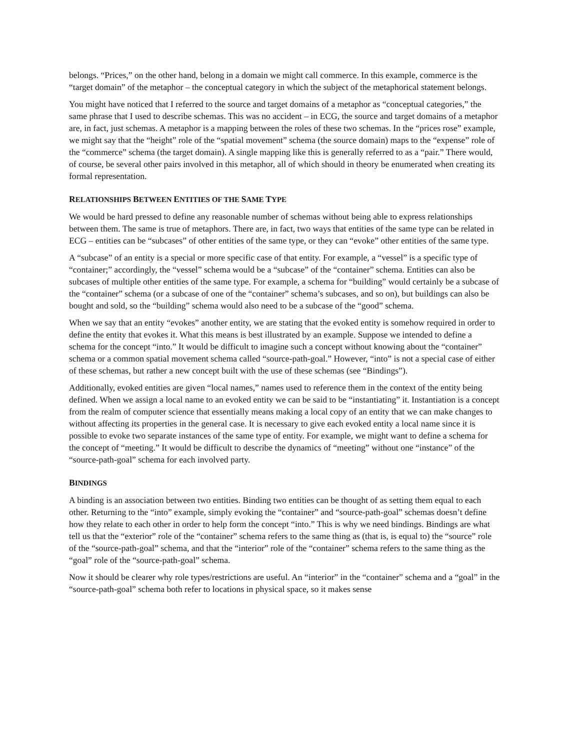belongs. “Prices,” on the other hand, belong in a domain we might call commerce. In this example, commerce is the “target domain” of the metaphor – the conceptual category in which the subject of the metaphorical statement belongs.
You might have noticed that I referred to the source and target domains of a metaphor as “conceptual categories,” the same phrase that I used to describe schemas. This was no accident – in ECG, the source and target domains of a metaphor are, in fact, just schemas. A metaphor is a mapping between the roles of these two schemas. In the “prices rose” example, we might say that the “height” role of the “spatial movement” schema (the source domain) maps to the “expense” role of the “commerce” schema (the target domain). A single mapping like this is generally referred to as a “pair.” There would, of course, be several other pairs involved in this metaphor, all of which should in theory be enumerated when creating its formal representation.
RELATIONSHIPS BETWEEN ENTITIES OF THE SAME TYPE
We would be hard pressed to define any reasonable number of schemas without being able to express relationships between them. The same is true of metaphors. There are, in fact, two ways that entities of the same type can be related in ECG – entities can be “subcases” of other entities of the same type, or they can “evoke” other entities of the same type.
A “subcase” of an entity is a special or more specific case of that entity. For example, a “vessel” is a specific type of “container;” accordingly, the “vessel” schema would be a “subcase” of the “container” schema. Entities can also be subcases of multiple other entities of the same type. For example, a schema for “building” would certainly be a subcase of the “container” schema (or a subcase of one of the “container” schema’s subcases, and so on), but buildings can also be bought and sold, so the “building” schema would also need to be a subcase of the “good” schema.
When we say that an entity “evokes” another entity, we are stating that the evoked entity is somehow required in order to define the entity that evokes it. What this means is best illustrated by an example. Suppose we intended to define a schema for the concept “into.” It would be difficult to imagine such a concept without knowing about the “container” schema or a common spatial movement schema called “source-path-goal.” However, “into” is not a special case of either of these schemas, but rather a new concept built with the use of these schemas (see “Bindings”).
Additionally, evoked entities are given “local names,” names used to reference them in the context of the entity being defined. When we assign a local name to an evoked entity we can be said to be “instantiating” it. Instantiation is a concept from the realm of computer science that essentially means making a local copy of an entity that we can make changes to without affecting its properties in the general case. It is necessary to give each evoked entity a local name since it is possible to evoke two separate instances of the same type of entity. For example, we might want to define a schema for the concept of “meeting.” It would be difficult to describe the dynamics of “meeting” without one “instance” of the “source-path-goal” schema for each involved party.
BINDINGS
A binding is an association between two entities. Binding two entities can be thought of as setting them equal to each other. Returning to the “into” example, simply evoking the “container” and “source-path-goal” schemas doesn’t define how they relate to each other in order to help form the concept “into.” This is why we need bindings. Bindings are what tell us that the “exterior” role of the “container” schema refers to the same thing as (that is, is equal to) the “source” role of the “source-path-goal” schema, and that the “interior” role of the “container” schema refers to the same thing as the “goal” role of the “source-path-goal” schema.
Now it should be clearer why role types/restrictions are useful. An “interior” in the “container” schema and a “goal” in the “source-path-goal” schema both refer to locations in physical space, so it makes sense